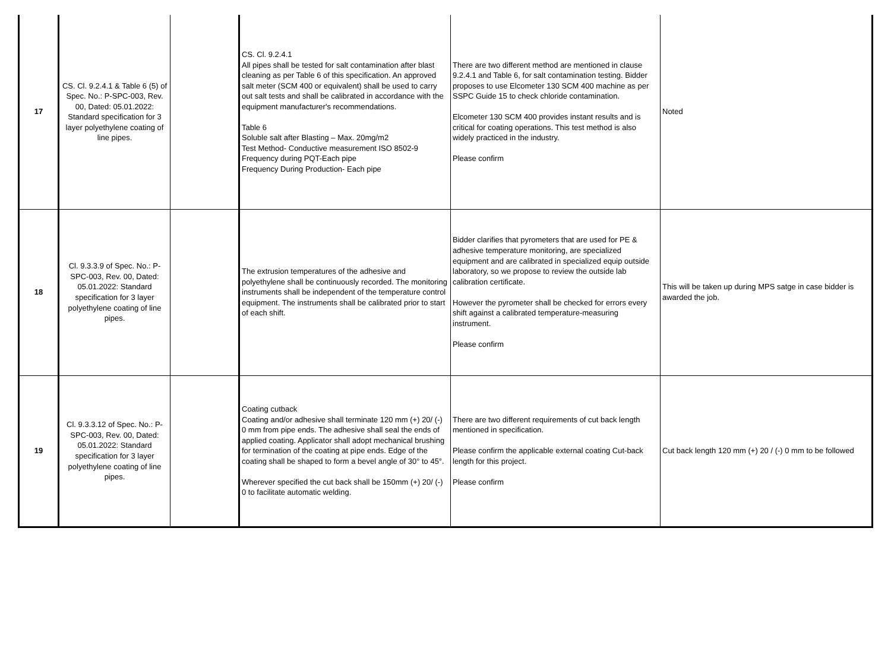| 17 | CS. Cl. 9.2.4.1 & Table 6 (5) of Spec. No.: P-SPC-003, Rev. 00, Dated: 05.01.2022: Standard specification for 3 layer polyethylene coating of line pipes. | | CS. Cl. 9.2.4.1 All pipes shall be tested for salt contamination after blast cleaning as per Table 6 of this specification. An approved salt meter (SCM 400 or equivalent) shall be used to carry out salt tests and shall be calibrated in accordance with the equipment manufacturer's recommendations. Table 6 Soluble salt after Blasting – Max. 20mg/m2 Test Method- Conductive measurement ISO 8502-9 Frequency during PQT-Each pipe Frequency During Production- Each pipe | There are two different method are mentioned in clause 9.2.4.1 and Table 6, for salt contamination testing. Bidder proposes to use Elcometer 130 SCM 400 machine as per SSPC Guide 15 to check chloride contamination. Elcometer 130 SCM 400 provides instant results and is critical for coating operations. This test method is also widely practiced in the industry. Please confirm | Noted |
| 18 | Cl. 9.3.3.9 of Spec. No.: P-SPC-003, Rev. 00, Dated: 05.01.2022: Standard specification for 3 layer polyethylene coating of line pipes. | | The extrusion temperatures of the adhesive and polyethylene shall be continuously recorded. The monitoring instruments shall be independent of the temperature control equipment. The instruments shall be calibrated prior to start of each shift. | Bidder clarifies that pyrometers that are used for PE & adhesive temperature monitoring, are specialized equipment and are calibrated in specialized equip outside laboratory, so we propose to review the outside lab calibration certificate. However the pyrometer shall be checked for errors every shift against a calibrated temperature-measuring instrument. Please confirm | This will be taken up during MPS satge in case bidder is awarded the job. |
| 19 | Cl. 9.3.3.12 of Spec. No.: P-SPC-003, Rev. 00, Dated: 05.01.2022: Standard specification for 3 layer polyethylene coating of line pipes. | | Coating cutback Coating and/or adhesive shall terminate 120 mm (+) 20/ (-) 0 mm from pipe ends. The adhesive shall seal the ends of applied coating. Applicator shall adopt mechanical brushing for termination of the coating at pipe ends. Edge of the coating shall be shaped to form a bevel angle of 30° to 45°. Wherever specified the cut back shall be 150mm (+) 20/ (-) 0 to facilitate automatic welding. | There are two different requirements of cut back length mentioned in specification. Please confirm the applicable external coating Cut-back length for this project. Please confirm | Cut back length 120 mm (+) 20 / (-) 0 mm to be followed |